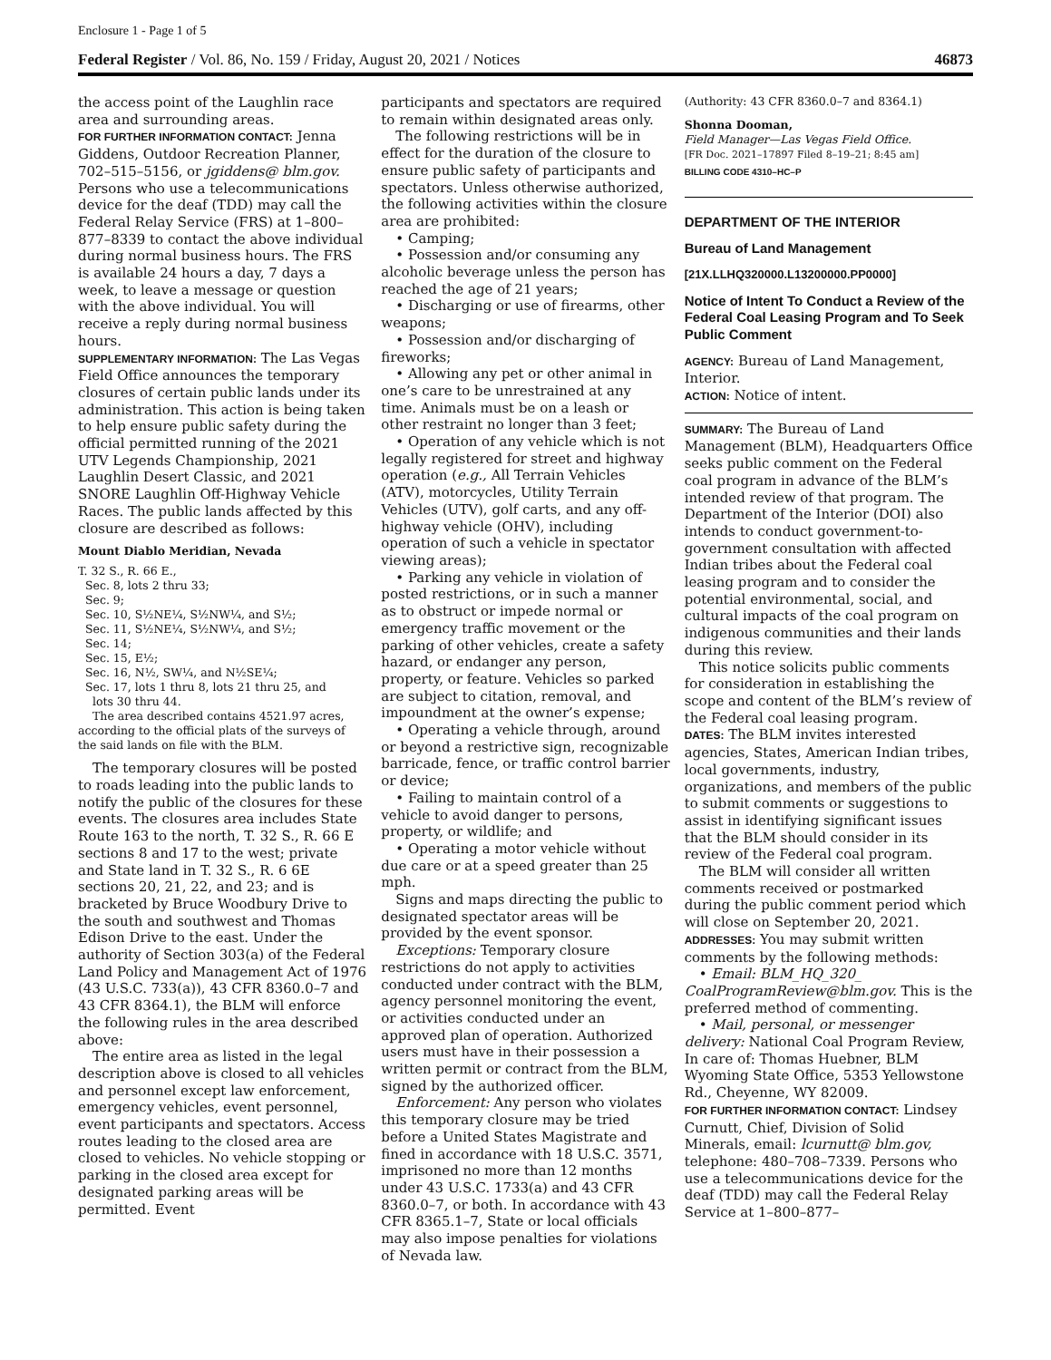Enclosure 1 - Page 1 of 5
Federal Register / Vol. 86, No. 159 / Friday, August 20, 2021 / Notices 46873
the access point of the Laughlin race area and surrounding areas.
FOR FURTHER INFORMATION CONTACT: Jenna Giddens, Outdoor Recreation Planner, 702–515–5156, or jgiddens@ blm.gov. Persons who use a telecommunications device for the deaf (TDD) may call the Federal Relay Service (FRS) at 1–800–877–8339 to contact the above individual during normal business hours. The FRS is available 24 hours a day, 7 days a week, to leave a message or question with the above individual. You will receive a reply during normal business hours.
SUPPLEMENTARY INFORMATION: The Las Vegas Field Office announces the temporary closures of certain public lands under its administration. This action is being taken to help ensure public safety during the official permitted running of the 2021 UTV Legends Championship, 2021 Laughlin Desert Classic, and 2021 SNORE Laughlin Off-Highway Vehicle Races. The public lands affected by this closure are described as follows:
Mount Diablo Meridian, Nevada
T. 32 S., R. 66 E.,
Sec. 8, lots 2 thru 33;
Sec. 9;
Sec. 10, S½NE¼, S½NW¼, and S½;
Sec. 11, S½NE¼, S½NW¼, and S½;
Sec. 14;
Sec. 15, E½;
Sec. 16, N½, SW¼, and N½SE¼;
Sec. 17, lots 1 thru 8, lots 21 thru 25, and
lots 30 thru 44.
The area described contains 4521.97 acres, according to the official plats of the surveys of the said lands on file with the BLM.
The temporary closures will be posted to roads leading into the public lands to notify the public of the closures for these events. The closures area includes State Route 163 to the north, T. 32 S., R. 66 E sections 8 and 17 to the west; private and State land in T. 32 S., R. 6 6E sections 20, 21, 22, and 23; and is bracketed by Bruce Woodbury Drive to the south and southwest and Thomas Edison Drive to the east. Under the authority of Section 303(a) of the Federal Land Policy and Management Act of 1976 (43 U.S.C. 733(a)), 43 CFR 8360.0–7 and 43 CFR 8364.1), the BLM will enforce the following rules in the area described above:
The entire area as listed in the legal description above is closed to all vehicles and personnel except law enforcement, emergency vehicles, event personnel, event participants and spectators. Access routes leading to the closed area are closed to vehicles. No vehicle stopping or parking in the closed area except for designated parking areas will be permitted. Event
participants and spectators are required to remain within designated areas only.
The following restrictions will be in effect for the duration of the closure to ensure public safety of participants and spectators. Unless otherwise authorized, the following activities within the closure area are prohibited:
• Camping;
• Possession and/or consuming any alcoholic beverage unless the person has reached the age of 21 years;
• Discharging or use of firearms, other weapons;
• Possession and/or discharging of fireworks;
• Allowing any pet or other animal in one’s care to be unrestrained at any time. Animals must be on a leash or other restraint no longer than 3 feet;
• Operation of any vehicle which is not legally registered for street and highway operation (e.g., All Terrain Vehicles (ATV), motorcycles, Utility Terrain Vehicles (UTV), golf carts, and any off-highway vehicle (OHV), including operation of such a vehicle in spectator viewing areas);
• Parking any vehicle in violation of posted restrictions, or in such a manner as to obstruct or impede normal or emergency traffic movement or the parking of other vehicles, create a safety hazard, or endanger any person, property, or feature. Vehicles so parked are subject to citation, removal, and impoundment at the owner’s expense;
• Operating a vehicle through, around or beyond a restrictive sign, recognizable barricade, fence, or traffic control barrier or device;
• Failing to maintain control of a vehicle to avoid danger to persons, property, or wildlife; and
• Operating a motor vehicle without due care or at a speed greater than 25 mph.
Signs and maps directing the public to designated spectator areas will be provided by the event sponsor.
Exceptions: Temporary closure restrictions do not apply to activities conducted under contract with the BLM, agency personnel monitoring the event, or activities conducted under an approved plan of operation. Authorized users must have in their possession a written permit or contract from the BLM, signed by the authorized officer.
Enforcement: Any person who violates this temporary closure may be tried before a United States Magistrate and fined in accordance with 18 U.S.C. 3571, imprisoned no more than 12 months under 43 U.S.C. 1733(a) and 43 CFR 8360.0–7, or both. In accordance with 43 CFR 8365.1–7, State or local officials may also impose penalties for violations of Nevada law.
(Authority: 43 CFR 8360.0–7 and 8364.1)
Shonna Dooman,
Field Manager—Las Vegas Field Office.
[FR Doc. 2021–17897 Filed 8–19–21; 8:45 am]
BILLING CODE 4310–HC–P
DEPARTMENT OF THE INTERIOR
Bureau of Land Management
[21X.LLHQ320000.L13200000.PP0000]
Notice of Intent To Conduct a Review of the Federal Coal Leasing Program and To Seek Public Comment
AGENCY: Bureau of Land Management, Interior.
ACTION: Notice of intent.
SUMMARY: The Bureau of Land Management (BLM), Headquarters Office seeks public comment on the Federal coal program in advance of the BLM’s intended review of that program. The Department of the Interior (DOI) also intends to conduct government-to-government consultation with affected Indian tribes about the Federal coal leasing program and to consider the potential environmental, social, and cultural impacts of the coal program on indigenous communities and their lands during this review.
This notice solicits public comments for consideration in establishing the scope and content of the BLM’s review of the Federal coal leasing program.
DATES: The BLM invites interested agencies, States, American Indian tribes, local governments, industry, organizations, and members of the public to submit comments or suggestions to assist in identifying significant issues that the BLM should consider in its review of the Federal coal program.
The BLM will consider all written comments received or postmarked during the public comment period which will close on September 20, 2021.
ADDRESSES: You may submit written comments by the following methods:
• Email: BLM_HQ_320_ CoalProgramReview@blm.gov. This is the preferred method of commenting.
• Mail, personal, or messenger delivery: National Coal Program Review, In care of: Thomas Huebner, BLM Wyoming State Office, 5353 Yellowstone Rd., Cheyenne, WY 82009.
FOR FURTHER INFORMATION CONTACT: Lindsey Curnutt, Chief, Division of Solid Minerals, email: lcurnutt@ blm.gov, telephone: 480–708–7339. Persons who use a telecommunications device for the deaf (TDD) may call the Federal Relay Service at 1–800–877–